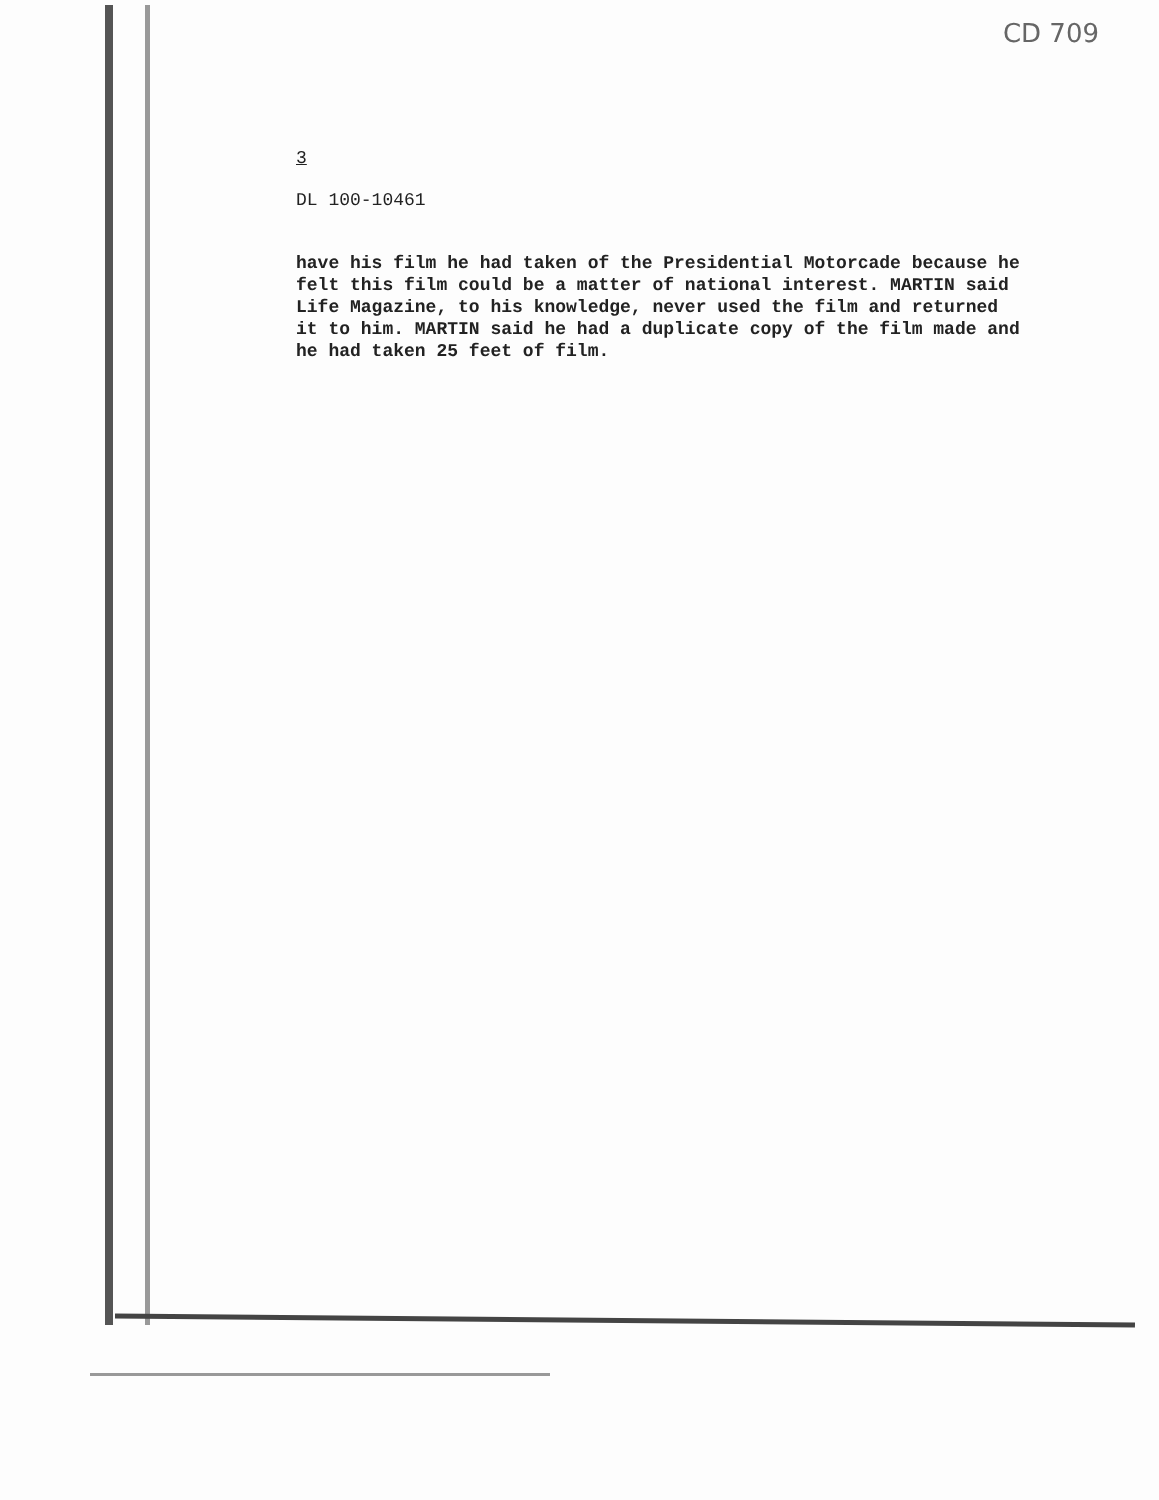CD 709
3
DL 100-10461
have his film he had taken of the Presidential Motorcade because he felt this film could be a matter of national interest. MARTIN said Life Magazine, to his knowledge, never used the film and returned it to him. MARTIN said he had a duplicate copy of the film made and he had taken 25 feet of film.